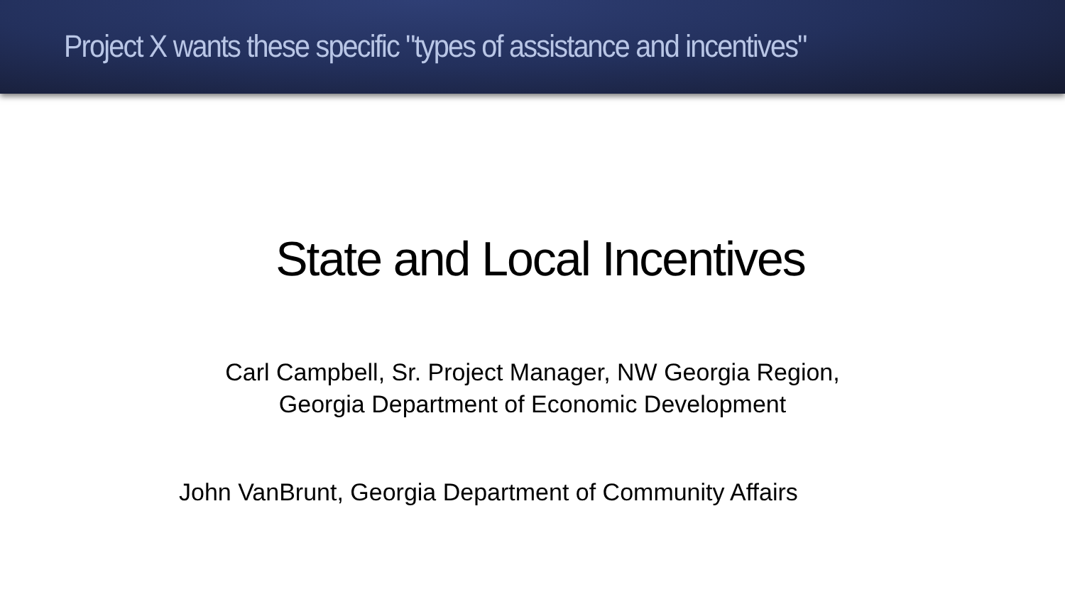Project X wants these specific "types of assistance and incentives"
State and Local Incentives
Carl Campbell, Sr. Project Manager, NW Georgia Region,
Georgia Department of Economic Development
John VanBrunt, Georgia Department of Community Affairs